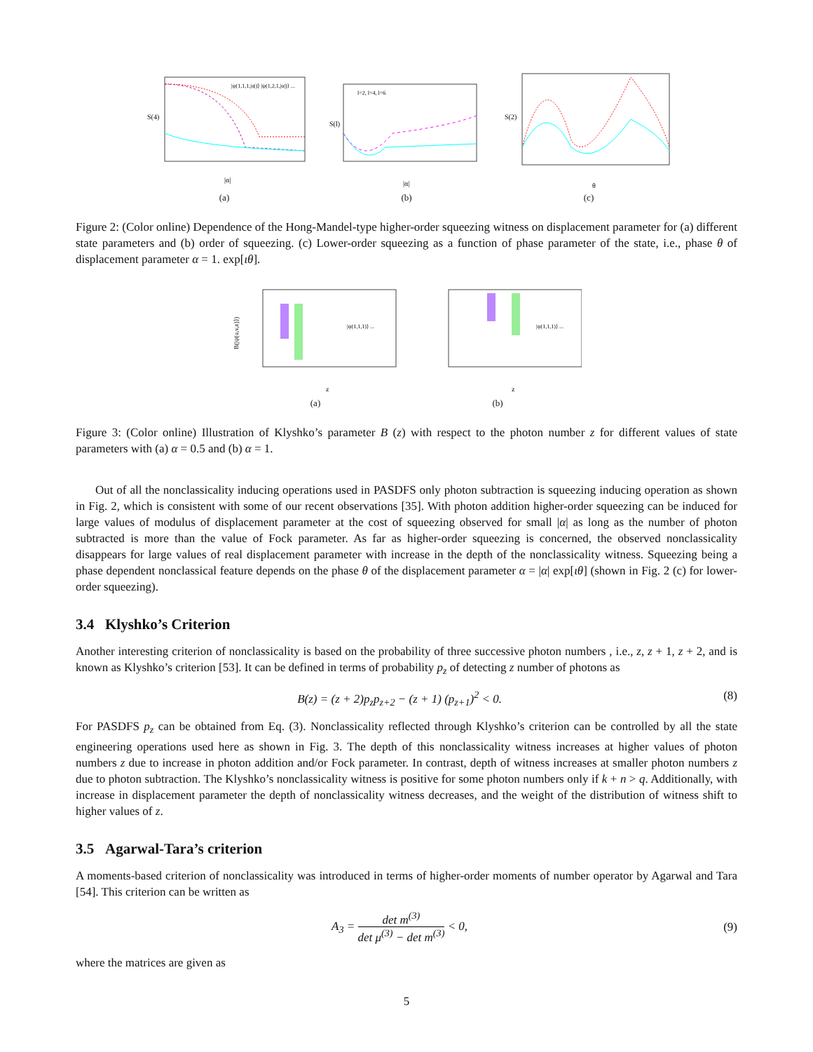S(4)
|α|
|ψ(1,1,1,|α|)⟩ |ψ(1,2,1,|α|)⟩ ...
(a)
S(l)
|α|
l=2, l=4, l=6
(b)
S(2)
θ
(c)
Figure 2: (Color online) Dependence of the Hong-Mandel-type higher-order squeezing witness on displacement parameter for (a) different state parameters and (b) order of squeezing. (c) Lower-order squeezing as a function of phase parameter of the state, i.e., phase θ of displacement parameter α = 1. exp[ιθ].
B(|ψ(u,v,n)⟩)
z
|ψ(1,1,1)⟩ ...
(a)
z
|ψ(1,1,1)⟩ ...
(b)
Figure 3: (Color online) Illustration of Klyshko’s parameter B (z) with respect to the photon number z for different values of state parameters with (a) α = 0.5 and (b) α = 1.
Out of all the nonclassicality inducing operations used in PASDFS only photon subtraction is squeezing inducing operation as shown in Fig. 2, which is consistent with some of our recent observations [35]. With photon addition higher-order squeezing can be induced for large values of modulus of displacement parameter at the cost of squeezing observed for small |α| as long as the number of photon subtracted is more than the value of Fock parameter. As far as higher-order squeezing is concerned, the observed nonclassicality disappears for large values of real displacement parameter with increase in the depth of the nonclassicality witness. Squeezing being a phase dependent nonclassical feature depends on the phase θ of the displacement parameter α = |α| exp[ιθ] (shown in Fig. 2 (c) for lower-order squeezing).
3.4 Klyshko’s Criterion
Another interesting criterion of nonclassicality is based on the probability of three successive photon numbers , i.e., z, z + 1, z + 2, and is known as Klyshko’s criterion [53]. It can be defined in terms of probability p<sub>z</sub> of detecting z number of photons as
B(z) = (z + 2)p<sub>z</sub>p<sub>z+2</sub> − (z + 1) (p<sub>z+1</sub>)<sup>2</sup> < 0. (8)
For PASDFS p<sub>z</sub> can be obtained from Eq. (3). Nonclassicality reflected through Klyshko’s criterion can be controlled by all the state engineering operations used here as shown in Fig. 3. The depth of this nonclassicality witness increases at higher values of photon numbers z due to increase in photon addition and/or Fock parameter. In contrast, depth of witness increases at smaller photon numbers z due to photon subtraction. The Klyshko’s nonclassicality witness is positive for some photon numbers only if k + n > q. Additionally, with increase in displacement parameter the depth of nonclassicality witness decreases, and the weight of the distribution of witness shift to higher values of z.
3.5 Agarwal-Tara’s criterion
A moments-based criterion of nonclassicality was introduced in terms of higher-order moments of number operator by Agarwal and Tara [54]. This criterion can be written as
A<sub>3</sub> = det m<sup>(3)</sup> det μ<sup>(3)</sup> − det m<sup>(3)</sup> < 0, (9)
where the matrices are given as
5